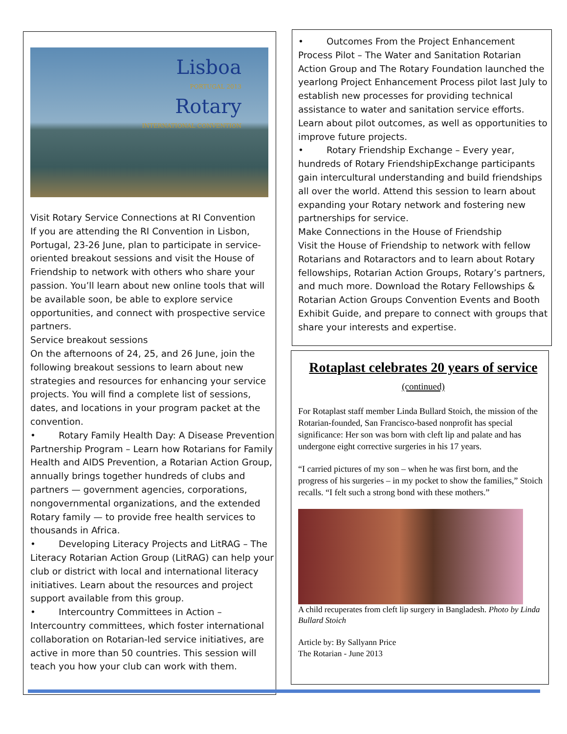Lisboa
PORTUGAL 2013
Rotary
INTERNATIONAL CONVENTION
Visit Rotary Service Connections at RI Convention
If you are attending the RI Convention in Lisbon, Portugal, 23-26 June, plan to participate in service-oriented breakout sessions and visit the House of Friendship to network with others who share your passion. You’ll learn about new online tools that will be available soon, be able to explore service opportunities, and connect with prospective service partners.
Service breakout sessions
On the afternoons of 24, 25, and 26 June, join the following breakout sessions to learn about new strategies and resources for enhancing your service projects. You will find a complete list of sessions, dates, and locations in your program packet at the convention.
• Rotary Family Health Day: A Disease Prevention Partnership Program – Learn how Rotarians for Family Health and AIDS Prevention, a Rotarian Action Group, annually brings together hundreds of clubs and partners — government agencies, corporations, nongovernmental organizations, and the extended Rotary family — to provide free health services to thousands in Africa.
• Developing Literacy Projects and LitRAG – The Literacy Rotarian Action Group (LitRAG) can help your club or district with local and international literacy initiatives. Learn about the resources and project support available from this group.
• Intercountry Committees in Action – Intercountry committees, which foster international collaboration on Rotarian-led service initiatives, are active in more than 50 countries. This session will teach you how your club can work with them.
• Outcomes From the Project Enhancement Process Pilot – The Water and Sanitation Rotarian Action Group and The Rotary Foundation launched the yearlong Project Enhancement Process pilot last July to establish new processes for providing technical assistance to water and sanitation service efforts. Learn about pilot outcomes, as well as opportunities to improve future projects.
• Rotary Friendship Exchange – Every year, hundreds of Rotary FriendshipExchange participants gain intercultural understanding and build friendships all over the world. Attend this session to learn about expanding your Rotary network and fostering new partnerships for service.
Make Connections in the House of Friendship
Visit the House of Friendship to network with fellow Rotarians and Rotaractors and to learn about Rotary fellowships, Rotarian Action Groups, Rotary’s partners, and much more. Download the Rotary Fellowships & Rotarian Action Groups Convention Events and Booth Exhibit Guide, and prepare to connect with groups that share your interests and expertise.
Rotaplast celebrates 20 years of service (continued)
For Rotaplast staff member Linda Bullard Stoich, the mission of the Rotarian-founded, San Francisco-based nonprofit has special significance: Her son was born with cleft lip and palate and has undergone eight corrective surgeries in his 17 years.
“I carried pictures of my son – when he was first born, and the progress of his surgeries – in my pocket to show the families,” Stoich recalls. “I felt such a strong bond with these mothers.”
A child recuperates from cleft lip surgery in Bangladesh. Photo by Linda Bullard Stoich
Article by: By Sallyann Price
The Rotarian - June 2013